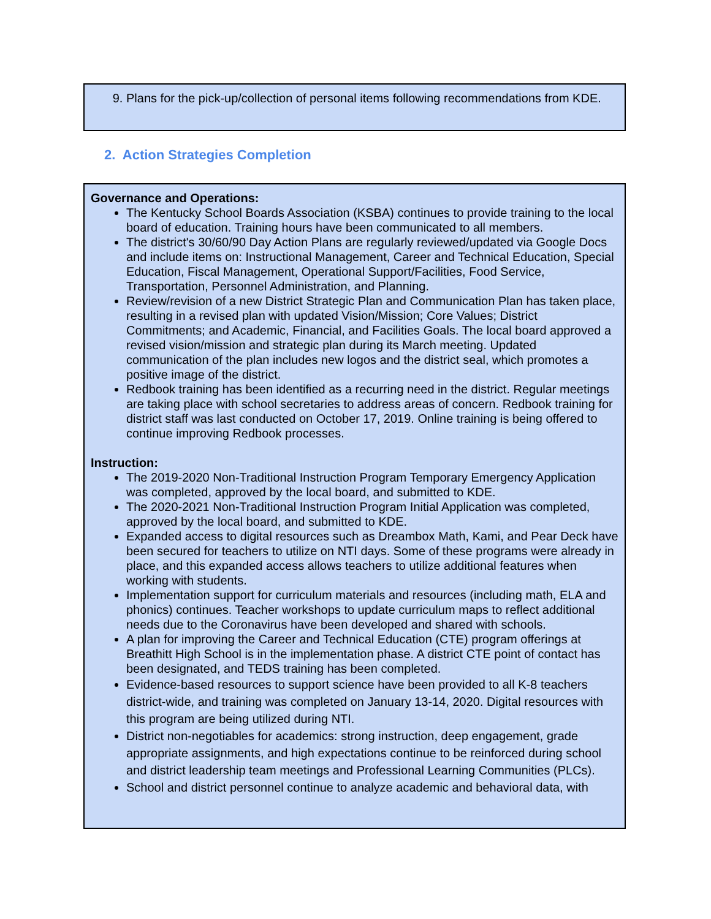9. Plans for the pick-up/collection of personal items following recommendations from KDE.
2. Action Strategies Completion
Governance and Operations:
The Kentucky School Boards Association (KSBA) continues to provide training to the local board of education. Training hours have been communicated to all members.
The district's 30/60/90 Day Action Plans are regularly reviewed/updated via Google Docs and include items on: Instructional Management, Career and Technical Education, Special Education, Fiscal Management, Operational Support/Facilities, Food Service, Transportation, Personnel Administration, and Planning.
Review/revision of a new District Strategic Plan and Communication Plan has taken place, resulting in a revised plan with updated Vision/Mission; Core Values; District Commitments; and Academic, Financial, and Facilities Goals. The local board approved a revised vision/mission and strategic plan during its March meeting. Updated communication of the plan includes new logos and the district seal, which promotes a positive image of the district.
Redbook training has been identified as a recurring need in the district. Regular meetings are taking place with school secretaries to address areas of concern. Redbook training for district staff was last conducted on October 17, 2019. Online training is being offered to continue improving Redbook processes.
Instruction:
The 2019-2020 Non-Traditional Instruction Program Temporary Emergency Application was completed, approved by the local board, and submitted to KDE.
The 2020-2021 Non-Traditional Instruction Program Initial Application was completed, approved by the local board, and submitted to KDE.
Expanded access to digital resources such as Dreambox Math, Kami, and Pear Deck have been secured for teachers to utilize on NTI days. Some of these programs were already in place, and this expanded access allows teachers to utilize additional features when working with students.
Implementation support for curriculum materials and resources (including math, ELA and phonics) continues. Teacher workshops to update curriculum maps to reflect additional needs due to the Coronavirus have been developed and shared with schools.
A plan for improving the Career and Technical Education (CTE) program offerings at Breathitt High School is in the implementation phase. A district CTE point of contact has been designated, and TEDS training has been completed.
Evidence-based resources to support science have been provided to all K-8 teachers district-wide, and training was completed on January 13-14, 2020. Digital resources with this program are being utilized during NTI.
District non-negotiables for academics: strong instruction, deep engagement, grade appropriate assignments, and high expectations continue to be reinforced during school and district leadership team meetings and Professional Learning Communities (PLCs).
School and district personnel continue to analyze academic and behavioral data, with